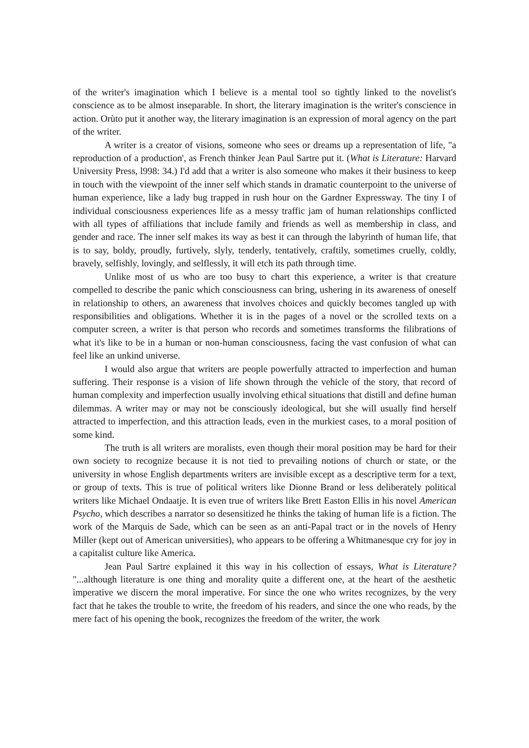of the writer's imagination which I believe is a mental tool so tightly linked to the novelist's conscience as to be almost inseparable. In short, the literary imagination is the writer's conscience in action. Orùto put it another way, the literary imagination is an expression of moral agency on the part of the writer.
A writer is a creator of visions, someone who sees or dreams up a representation of life, "a reproduction of a production', as French thinker Jean Paul Sartre put it. (What is Literature: Harvard University Press, l998: 34.) I'd add that a writer is also someone who makes it their business to keep in touch with the viewpoint of the inner self which stands in dramatic counterpoint to the universe of human experience, like a lady bug trapped in rush hour on the Gardner Expressway. The tiny I of individual consciousness experiences life as a messy traffic jam of human relationships conflicted with all types of affiliations that include family and friends as well as membership in class, and gender and race. The inner self makes its way as best it can through the labyrinth of human life, that is to say, boldy, proudly, furtively, slyly, tenderly, tentatively, craftily, sometimes cruelly, coldly, bravely, selfishly, lovingly, and selflessly, it will etch its path through time.
Unlike most of us who are too busy to chart this experience, a writer is that creature compelled to describe the panic which consciousness can bring, ushering in its awareness of oneself in relationship to others, an awareness that involves choices and quickly becomes tangled up with responsibilities and obligations. Whether it is in the pages of a novel or the scrolled texts on a computer screen, a writer is that person who records and sometimes transforms the filibrations of what it's like to be in a human or non-human consciousness, facing the vast confusion of what can feel like an unkind universe.
I would also argue that writers are people powerfully attracted to imperfection and human suffering. Their response is a vision of life shown through the vehicle of the story, that record of human complexity and imperfection usually involving ethical situations that distill and define human dilemmas. A writer may or may not be consciously ideological, but she will usually find herself attracted to imperfection, and this attraction leads, even in the murkiest cases, to a moral position of some kind.
The truth is all writers are moralists, even though their moral position may be hard for their own society to recognize because it is not tied to prevailing notions of church or state, or the university in whose English departments writers are invisible except as a descriptive term for a text, or group of texts. This is true of political writers like Dionne Brand or less deliberately political writers like Michael Ondaatje. It is even true of writers like Brett Easton Ellis in his novel American Psycho, which describes a narrator so desensitized he thinks the taking of human life is a fiction. The work of the Marquis de Sade, which can be seen as an anti-Papal tract or in the novels of Henry Miller (kept out of American universities), who appears to be offering a Whitmanesque cry for joy in a capitalist culture like America.
Jean Paul Sartre explained it this way in his collection of essays, What is Literature? "...although literature is one thing and morality quite a different one, at the heart of the aesthetic imperative we discern the moral imperative. For since the one who writes recognizes, by the very fact that he takes the trouble to write, the freedom of his readers, and since the one who reads, by the mere fact of his opening the book, recognizes the freedom of the writer, the work